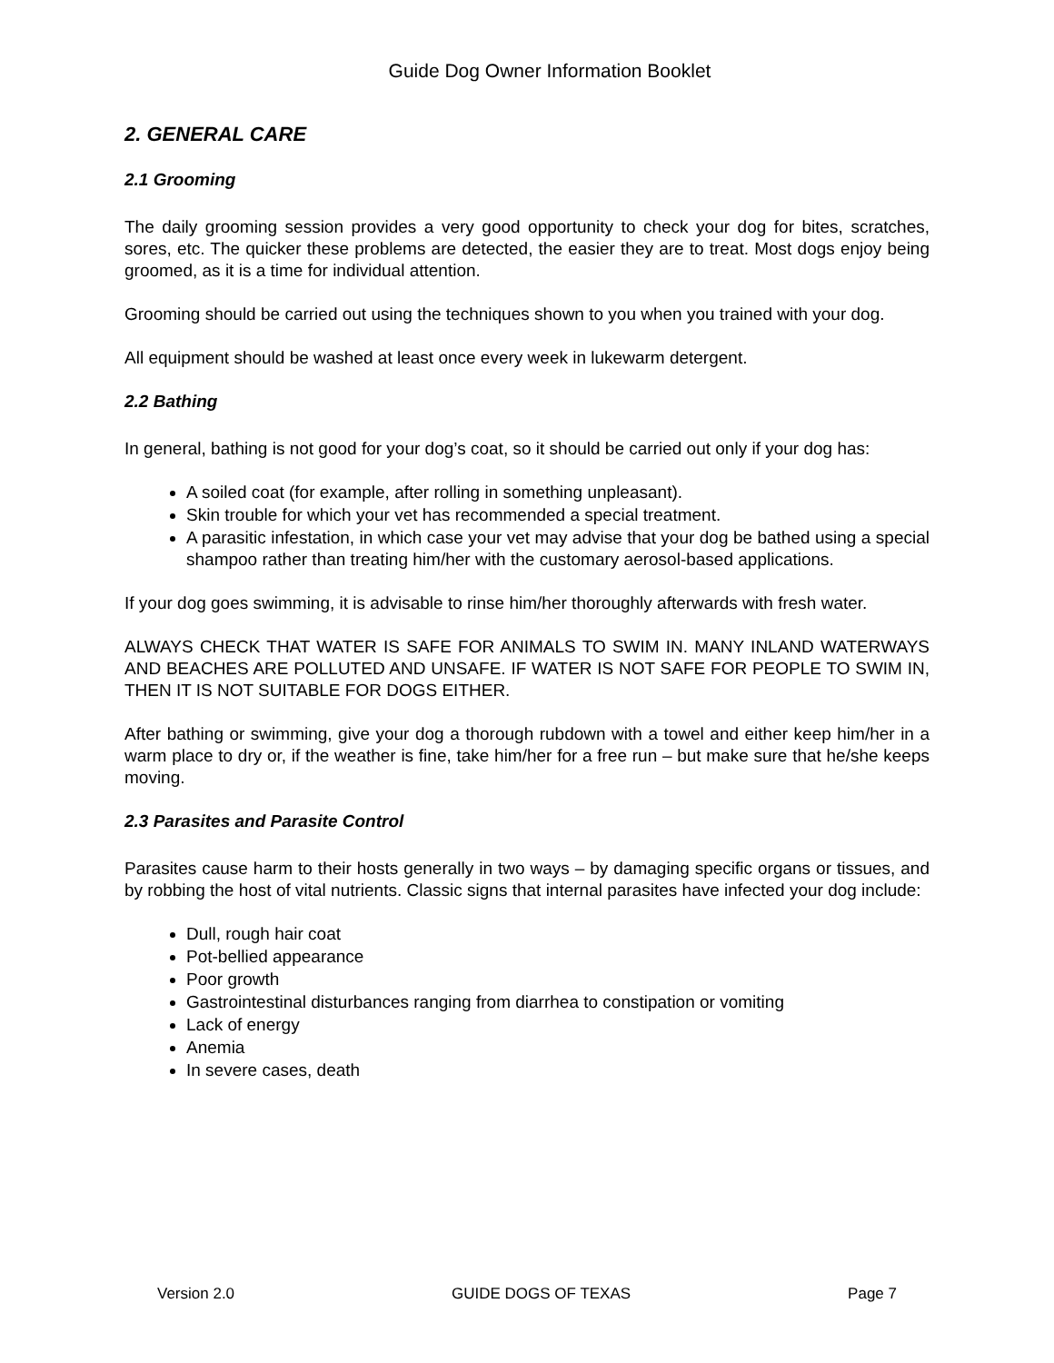Guide Dog Owner Information Booklet
2. GENERAL CARE
2.1 Grooming
The daily grooming session provides a very good opportunity to check your dog for bites, scratches, sores, etc. The quicker these problems are detected, the easier they are to treat. Most dogs enjoy being groomed, as it is a time for individual attention.
Grooming should be carried out using the techniques shown to you when you trained with your dog.
All equipment should be washed at least once every week in lukewarm detergent.
2.2 Bathing
In general, bathing is not good for your dog’s coat, so it should be carried out only if your dog has:
A soiled coat (for example, after rolling in something unpleasant).
Skin trouble for which your vet has recommended a special treatment.
A parasitic infestation, in which case your vet may advise that your dog be bathed using a special shampoo rather than treating him/her with the customary aerosol-based applications.
If your dog goes swimming, it is advisable to rinse him/her thoroughly afterwards with fresh water.
ALWAYS CHECK THAT WATER IS SAFE FOR ANIMALS TO SWIM IN. MANY INLAND WATERWAYS AND BEACHES ARE POLLUTED AND UNSAFE. IF WATER IS NOT SAFE FOR PEOPLE TO SWIM IN, THEN IT IS NOT SUITABLE FOR DOGS EITHER.
After bathing or swimming, give your dog a thorough rubdown with a towel and either keep him/her in a warm place to dry or, if the weather is fine, take him/her for a free run – but make sure that he/she keeps moving.
2.3 Parasites and Parasite Control
Parasites cause harm to their hosts generally in two ways – by damaging specific organs or tissues, and by robbing the host of vital nutrients. Classic signs that internal parasites have infected your dog include:
Dull, rough hair coat
Pot-bellied appearance
Poor growth
Gastrointestinal disturbances ranging from diarrhea to constipation or vomiting
Lack of energy
Anemia
In severe cases, death
Version 2.0 GUIDE DOGS OF TEXAS Page 7